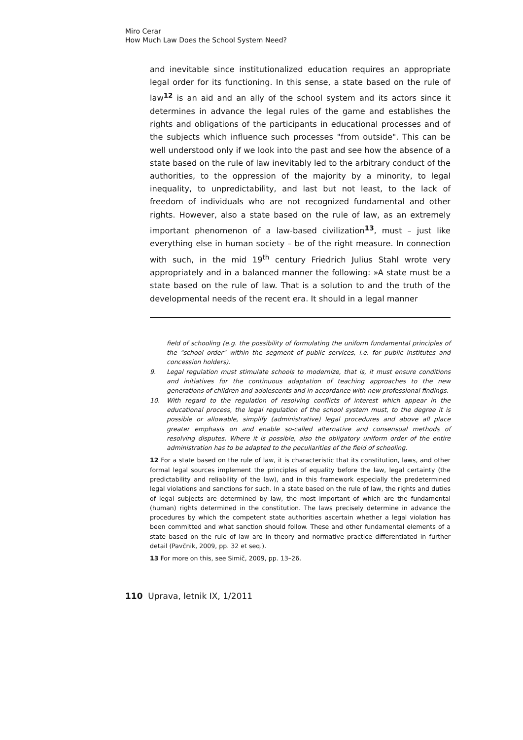Miro Cerar
How Much Law Does the School System Need?
and inevitable since institutionalized education requires an appropriate legal order for its functioning. In this sense, a state based on the rule of law<sup>12</sup> is an aid and an ally of the school system and its actors since it determines in advance the legal rules of the game and establishes the rights and obligations of the participants in educational processes and of the subjects which influence such processes "from outside". This can be well understood only if we look into the past and see how the absence of a state based on the rule of law inevitably led to the arbitrary conduct of the authorities, to the oppression of the majority by a minority, to legal inequality, to unpredictability, and last but not least, to the lack of freedom of individuals who are not recognized fundamental and other rights. However, also a state based on the rule of law, as an extremely important phenomenon of a law-based civilization<sup>13</sup>, must – just like everything else in human society – be of the right measure. In connection with such, in the mid 19<sup>th</sup> century Friedrich Julius Stahl wrote very appropriately and in a balanced manner the following: »A state must be a state based on the rule of law. That is a solution to and the truth of the developmental needs of the recent era. It should in a legal manner
field of schooling (e.g. the possibility of formulating the uniform fundamental principles of the "school order" within the segment of public services, i.e. for public institutes and concession holders).
9. Legal regulation must stimulate schools to modernize, that is, it must ensure conditions and initiatives for the continuous adaptation of teaching approaches to the new generations of children and adolescents and in accordance with new professional findings.
10. With regard to the regulation of resolving conflicts of interest which appear in the educational process, the legal regulation of the school system must, to the degree it is possible or allowable, simplify (administrative) legal procedures and above all place greater emphasis on and enable so-called alternative and consensual methods of resolving disputes. Where it is possible, also the obligatory uniform order of the entire administration has to be adapted to the peculiarities of the field of schooling.
12 For a state based on the rule of law, it is characteristic that its constitution, laws, and other formal legal sources implement the principles of equality before the law, legal certainty (the predictability and reliability of the law), and in this framework especially the predetermined legal violations and sanctions for such. In a state based on the rule of law, the rights and duties of legal subjects are determined by law, the most important of which are the fundamental (human) rights determined in the constitution. The laws precisely determine in advance the procedures by which the competent state authorities ascertain whether a legal violation has been committed and what sanction should follow. These and other fundamental elements of a state based on the rule of law are in theory and normative practice differentiated in further detail (Pavčnik, 2009, pp. 32 et seq.).
13 For more on this, see Simič, 2009, pp. 13–26.
110 Uprava, letnik IX, 1/2011